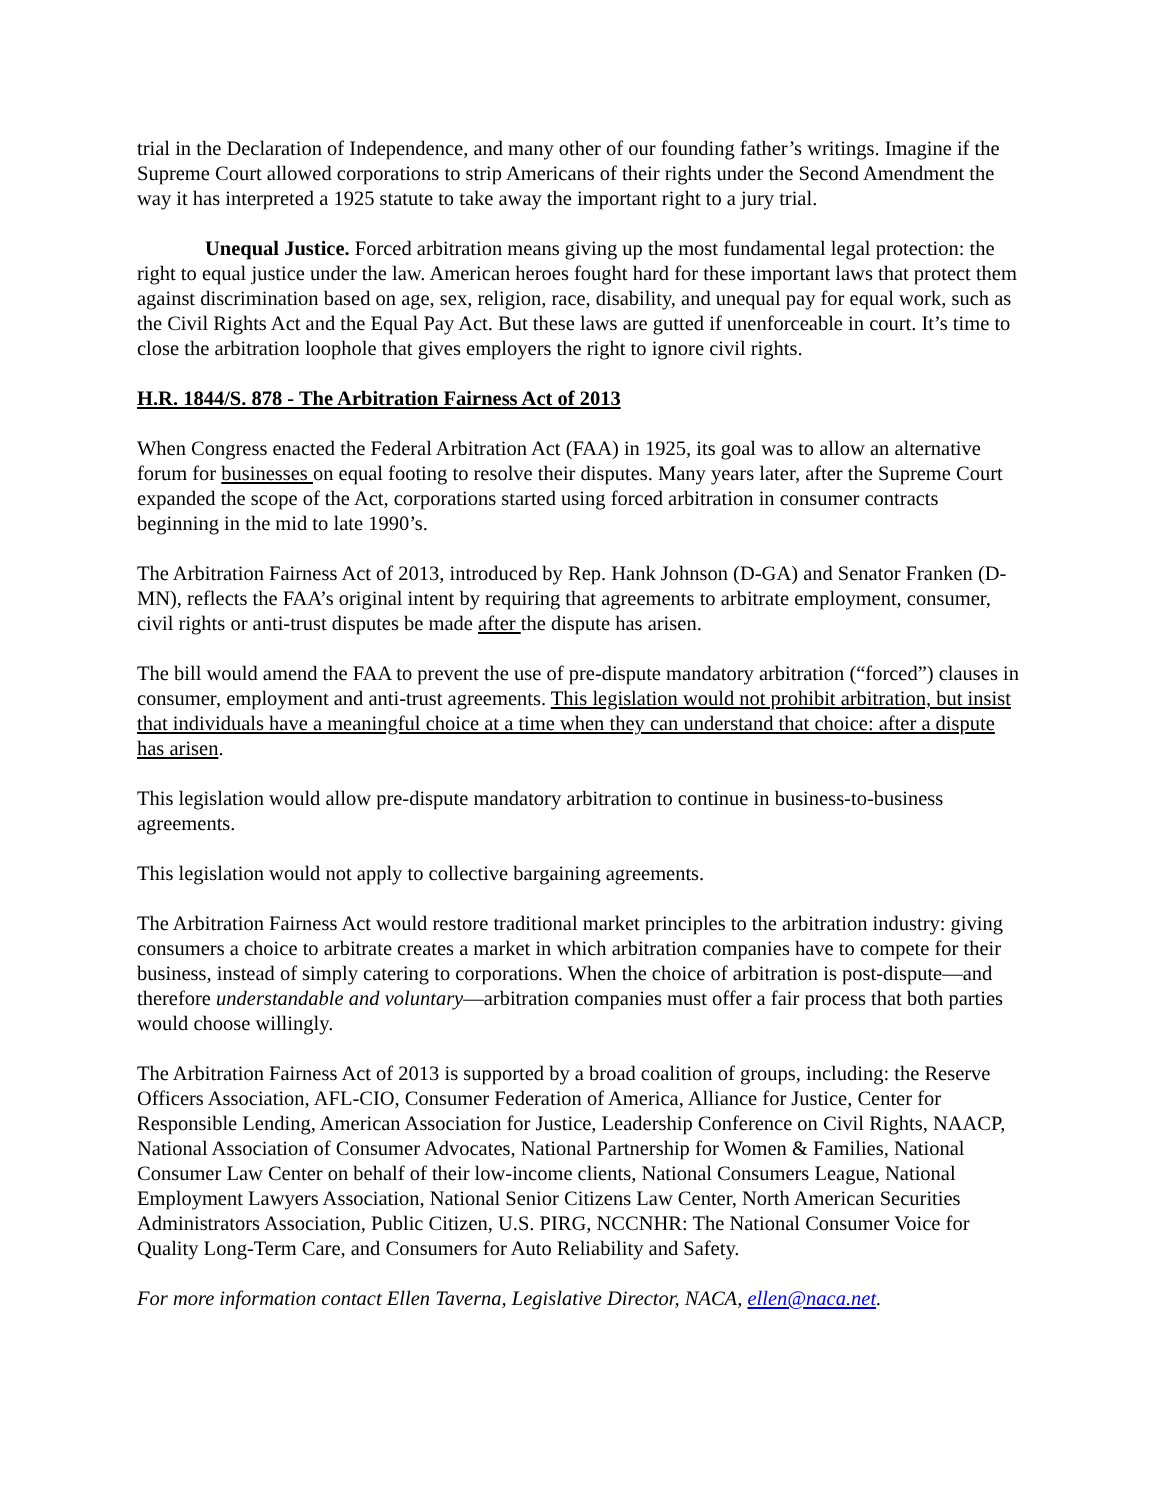trial in the Declaration of Independence, and many other of our founding father’s writings. Imagine if the Supreme Court allowed corporations to strip Americans of their rights under the Second Amendment the way it has interpreted a 1925 statute to take away the important right to a jury trial.
Unequal Justice. Forced arbitration means giving up the most fundamental legal protection: the right to equal justice under the law. American heroes fought hard for these important laws that protect them against discrimination based on age, sex, religion, race, disability, and unequal pay for equal work, such as the Civil Rights Act and the Equal Pay Act. But these laws are gutted if unenforceable in court. It’s time to close the arbitration loophole that gives employers the right to ignore civil rights.
H.R. 1844/S. 878 - The Arbitration Fairness Act of 2013
When Congress enacted the Federal Arbitration Act (FAA) in 1925, its goal was to allow an alternative forum for businesses on equal footing to resolve their disputes. Many years later, after the Supreme Court expanded the scope of the Act, corporations started using forced arbitration in consumer contracts beginning in the mid to late 1990’s.
The Arbitration Fairness Act of 2013, introduced by Rep. Hank Johnson (D-GA) and Senator Franken (D-MN), reflects the FAA’s original intent by requiring that agreements to arbitrate employment, consumer, civil rights or anti-trust disputes be made after the dispute has arisen.
The bill would amend the FAA to prevent the use of pre-dispute mandatory arbitration (“forced”) clauses in consumer, employment and anti-trust agreements. This legislation would not prohibit arbitration, but insist that individuals have a meaningful choice at a time when they can understand that choice: after a dispute has arisen.
This legislation would allow pre-dispute mandatory arbitration to continue in business-to-business agreements.
This legislation would not apply to collective bargaining agreements.
The Arbitration Fairness Act would restore traditional market principles to the arbitration industry: giving consumers a choice to arbitrate creates a market in which arbitration companies have to compete for their business, instead of simply catering to corporations. When the choice of arbitration is post-dispute—and therefore understandable and voluntary—arbitration companies must offer a fair process that both parties would choose willingly.
The Arbitration Fairness Act of 2013 is supported by a broad coalition of groups, including: the Reserve Officers Association, AFL-CIO, Consumer Federation of America, Alliance for Justice, Center for Responsible Lending, American Association for Justice, Leadership Conference on Civil Rights, NAACP, National Association of Consumer Advocates, National Partnership for Women & Families, National Consumer Law Center on behalf of their low-income clients, National Consumers League, National Employment Lawyers Association, National Senior Citizens Law Center, North American Securities Administrators Association, Public Citizen, U.S. PIRG, NCCNHR: The National Consumer Voice for Quality Long-Term Care, and Consumers for Auto Reliability and Safety.
For more information contact Ellen Taverna, Legislative Director, NACA, ellen@naca.net.